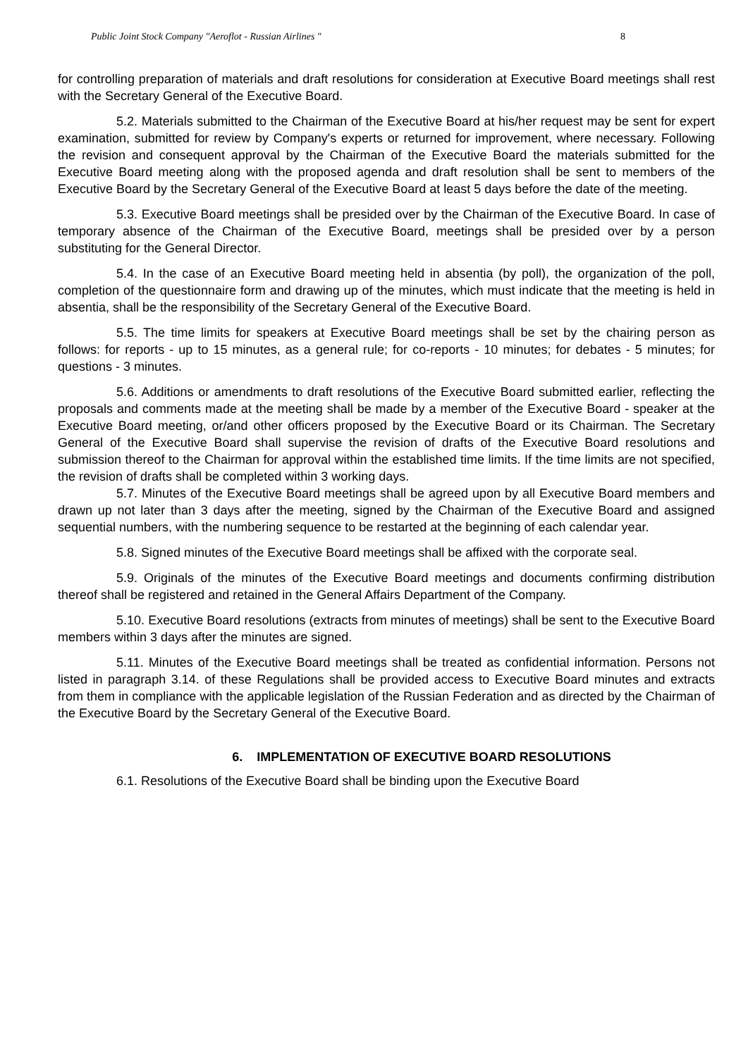Public Joint Stock Company "Aeroflot - Russian Airlines " 8
for controlling preparation of materials and draft resolutions for consideration at Executive Board meetings shall rest with the Secretary General of the Executive Board.
5.2. Materials submitted to the Chairman of the Executive Board at his/her request may be sent for expert examination, submitted for review by Company's experts or returned for improvement, where necessary. Following the revision and consequent approval by the Chairman of the Executive Board the materials submitted for the Executive Board meeting along with the proposed agenda and draft resolution shall be sent to members of the Executive Board by the Secretary General of the Executive Board at least 5 days before the date of the meeting.
5.3. Executive Board meetings shall be presided over by the Chairman of the Executive Board. In case of temporary absence of the Chairman of the Executive Board, meetings shall be presided over by a person substituting for the General Director.
5.4. In the case of an Executive Board meeting held in absentia (by poll), the organization of the poll, completion of the questionnaire form and drawing up of the minutes, which must indicate that the meeting is held in absentia, shall be the responsibility of the Secretary General of the Executive Board.
5.5. The time limits for speakers at Executive Board meetings shall be set by the chairing person as follows: for reports - up to 15 minutes, as a general rule; for co-reports - 10 minutes; for debates - 5 minutes; for questions - 3 minutes.
5.6. Additions or amendments to draft resolutions of the Executive Board submitted earlier, reflecting the proposals and comments made at the meeting shall be made by a member of the Executive Board - speaker at the Executive Board meeting, or/and other officers proposed by the Executive Board or its Chairman. The Secretary General of the Executive Board shall supervise the revision of drafts of the Executive Board resolutions and submission thereof to the Chairman for approval within the established time limits. If the time limits are not specified, the revision of drafts shall be completed within 3 working days.
5.7. Minutes of the Executive Board meetings shall be agreed upon by all Executive Board members and drawn up not later than 3 days after the meeting, signed by the Chairman of the Executive Board and assigned sequential numbers, with the numbering sequence to be restarted at the beginning of each calendar year.
5.8. Signed minutes of the Executive Board meetings shall be affixed with the corporate seal.
5.9. Originals of the minutes of the Executive Board meetings and documents confirming distribution thereof shall be registered and retained in the General Affairs Department of the Company.
5.10. Executive Board resolutions (extracts from minutes of meetings) shall be sent to the Executive Board members within 3 days after the minutes are signed.
5.11. Minutes of the Executive Board meetings shall be treated as confidential information. Persons not listed in paragraph 3.14. of these Regulations shall be provided access to Executive Board minutes and extracts from them in compliance with the applicable legislation of the Russian Federation and as directed by the Chairman of the Executive Board by the Secretary General of the Executive Board.
6. IMPLEMENTATION OF EXECUTIVE BOARD RESOLUTIONS
6.1. Resolutions of the Executive Board shall be binding upon the Executive Board